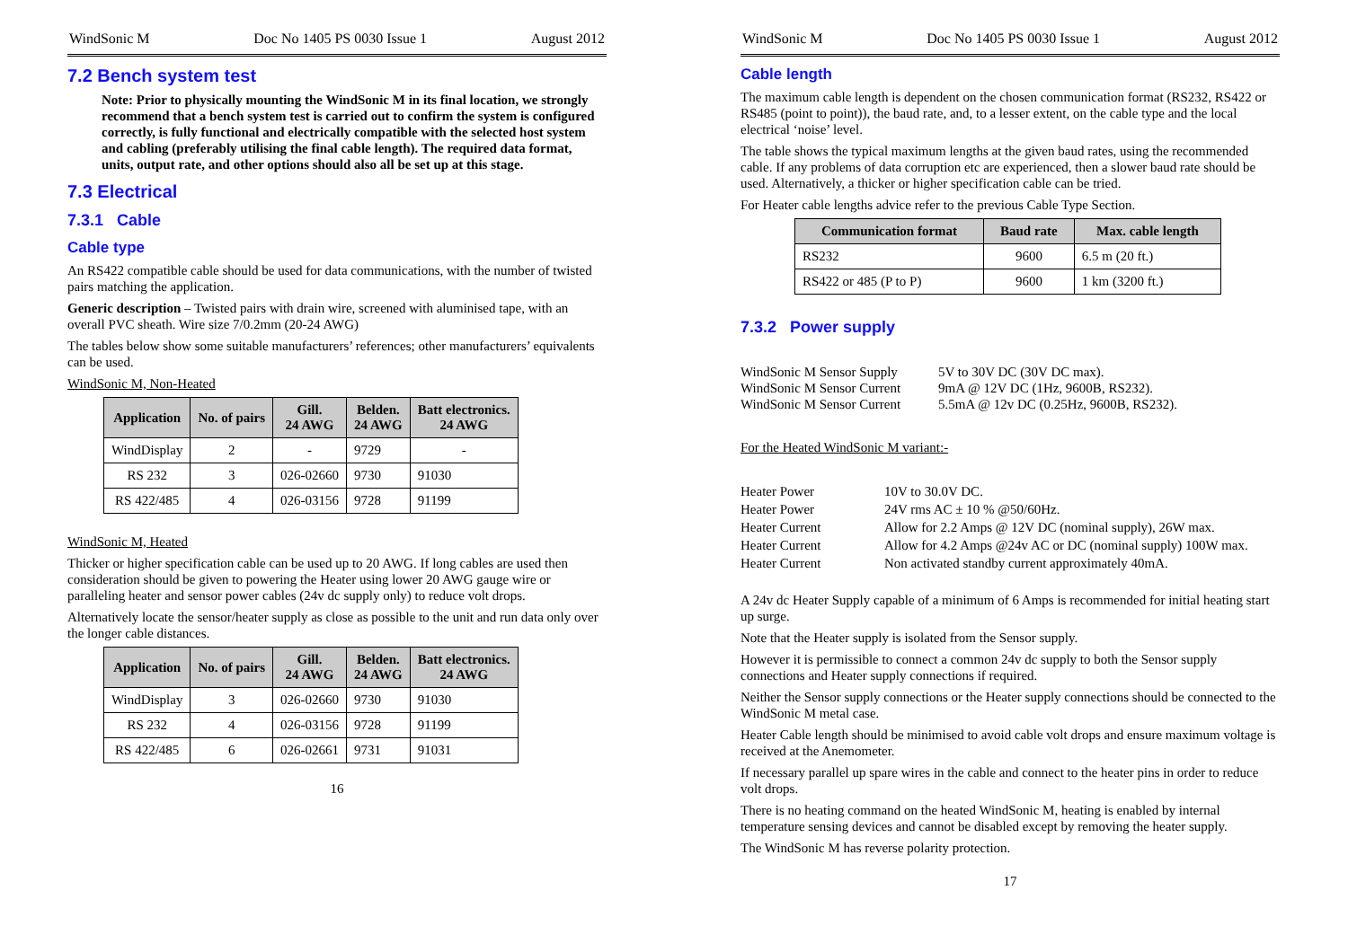WindSonic M Doc No 1405 PS 0030 Issue 1 August 2012
7.2 Bench system test
Note: Prior to physically mounting the WindSonic M in its final location, we strongly recommend that a bench system test is carried out to confirm the system is configured correctly, is fully functional and electrically compatible with the selected host system and cabling (preferably utilising the final cable length). The required data format, units, output rate, and other options should also all be set up at this stage.
7.3 Electrical
7.3.1 Cable
Cable type
An RS422 compatible cable should be used for data communications, with the number of twisted pairs matching the application.
Generic description – Twisted pairs with drain wire, screened with aluminised tape, with an overall PVC sheath. Wire size 7/0.2mm (20-24 AWG)
The tables below show some suitable manufacturers’ references; other manufacturers’ equivalents can be used.
WindSonic M, Non-Heated
| Application | No. of pairs | Gill. 24 AWG | Belden. 24 AWG | Batt electronics. 24 AWG |
| --- | --- | --- | --- | --- |
| WindDisplay | 2 | - | 9729 | - |
| RS 232 | 3 | 026-02660 | 9730 | 91030 |
| RS 422/485 | 4 | 026-03156 | 9728 | 91199 |
WindSonic M, Heated
Thicker or higher specification cable can be used up to 20 AWG. If long cables are used then consideration should be given to powering the Heater using lower 20 AWG gauge wire or paralleling heater and sensor power cables (24v dc supply only) to reduce volt drops.
Alternatively locate the sensor/heater supply as close as possible to the unit and run data only over the longer cable distances.
| Application | No. of pairs | Gill. 24 AWG | Belden. 24 AWG | Batt electronics. 24 AWG |
| --- | --- | --- | --- | --- |
| WindDisplay | 3 | 026-02660 | 9730 | 91030 |
| RS 232 | 4 | 026-03156 | 9728 | 91199 |
| RS 422/485 | 6 | 026-02661 | 9731 | 91031 |
16
WindSonic M Doc No 1405 PS 0030 Issue 1 August 2012
Cable length
The maximum cable length is dependent on the chosen communication format (RS232, RS422 or RS485 (point to point)), the baud rate, and, to a lesser extent, on the cable type and the local electrical ‘noise’ level.
The table shows the typical maximum lengths at the given baud rates, using the recommended cable. If any problems of data corruption etc are experienced, then a slower baud rate should be used. Alternatively, a thicker or higher specification cable can be tried.
For Heater cable lengths advice refer to the previous Cable Type Section.
| Communication format | Baud rate | Max. cable length |
| --- | --- | --- |
| RS232 | 9600 | 6.5 m (20 ft.) |
| RS422 or 485 (P to P) | 9600 | 1 km (3200 ft.) |
7.3.2 Power supply
WindSonic M Sensor Supply 5V to 30V DC (30V DC max). WindSonic M Sensor Current 9mA @ 12V DC (1Hz, 9600B, RS232). WindSonic M Sensor Current 5.5mA @ 12v DC (0.25Hz, 9600B, RS232).
For the Heated WindSonic M variant:-
Heater Power 10V to 30.0V DC. Heater Power 24V rms AC ± 10 % @50/60Hz. Heater Current Allow for 2.2 Amps @ 12V DC (nominal supply), 26W max. Heater Current Allow for 4.2 Amps @24v AC or DC (nominal supply) 100W max. Heater Current Non activated standby current approximately 40mA.
A 24v dc Heater Supply capable of a minimum of 6 Amps is recommended for initial heating start up surge.
Note that the Heater supply is isolated from the Sensor supply.
However it is permissible to connect a common 24v dc supply to both the Sensor supply connections and Heater supply connections if required.
Neither the Sensor supply connections or the Heater supply connections should be connected to the WindSonic M metal case.
Heater Cable length should be minimised to avoid cable volt drops and ensure maximum voltage is received at the Anemometer.
If necessary parallel up spare wires in the cable and connect to the heater pins in order to reduce volt drops.
There is no heating command on the heated WindSonic M, heating is enabled by internal temperature sensing devices and cannot be disabled except by removing the heater supply.
The WindSonic M has reverse polarity protection.
17